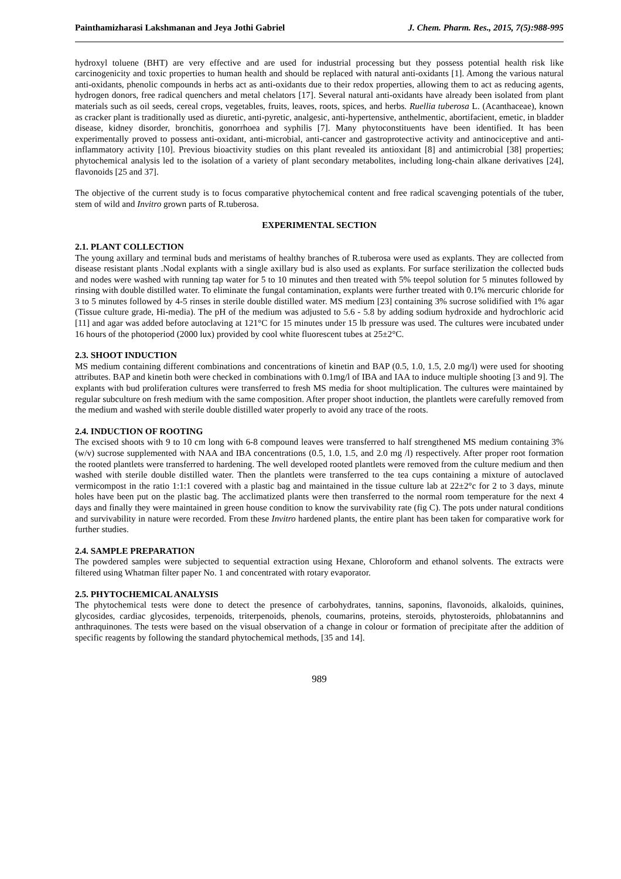Painthamizharasi Lakshmanan and Jeya Jothi Gabriel J. Chem. Pharm. Res., 2015, 7(5):988-995
hydroxyl toluene (BHT) are very effective and are used for industrial processing but they possess potential health risk like carcinogenicity and toxic properties to human health and should be replaced with natural anti-oxidants [1]. Among the various natural anti-oxidants, phenolic compounds in herbs act as anti-oxidants due to their redox properties, allowing them to act as reducing agents, hydrogen donors, free radical quenchers and metal chelators [17]. Several natural anti-oxidants have already been isolated from plant materials such as oil seeds, cereal crops, vegetables, fruits, leaves, roots, spices, and herbs. Ruellia tuberosa L. (Acanthaceae), known as cracker plant is traditionally used as diuretic, anti-pyretic, analgesic, anti-hypertensive, anthelmentic, abortifacient, emetic, in bladder disease, kidney disorder, bronchitis, gonorrhoea and syphilis [7]. Many phytoconstituents have been identified. It has been experimentally proved to possess anti-oxidant, anti-microbial, anti-cancer and gastroprotective activity and antinociceptive and anti-inflammatory activity [10]. Previous bioactivity studies on this plant revealed its antioxidant [8] and antimicrobial [38] properties; phytochemical analysis led to the isolation of a variety of plant secondary metabolites, including long-chain alkane derivatives [24], flavonoids [25 and 37].
The objective of the current study is to focus comparative phytochemical content and free radical scavenging potentials of the tuber, stem of wild and Invitro grown parts of R.tuberosa.
EXPERIMENTAL SECTION
2.1. PLANT COLLECTION
The young axillary and terminal buds and meristams of healthy branches of R.tuberosa were used as explants. They are collected from disease resistant plants .Nodal explants with a single axillary bud is also used as explants. For surface sterilization the collected buds and nodes were washed with running tap water for 5 to 10 minutes and then treated with 5% teepol solution for 5 minutes followed by rinsing with double distilled water. To eliminate the fungal contamination, explants were further treated with 0.1% mercuric chloride for 3 to 5 minutes followed by 4-5 rinses in sterile double distilled water. MS medium [23] containing 3% sucrose solidified with 1% agar (Tissue culture grade, Hi-media). The pH of the medium was adjusted to 5.6 - 5.8 by adding sodium hydroxide and hydrochloric acid [11] and agar was added before autoclaving at 121°C for 15 minutes under 15 lb pressure was used. The cultures were incubated under 16 hours of the photoperiod (2000 lux) provided by cool white fluorescent tubes at 25±2°C.
2.3. SHOOT INDUCTION
MS medium containing different combinations and concentrations of kinetin and BAP (0.5, 1.0, 1.5, 2.0 mg/l) were used for shooting attributes. BAP and kinetin both were checked in combinations with 0.1mg/l of IBA and IAA to induce multiple shooting [3 and 9]. The explants with bud proliferation cultures were transferred to fresh MS media for shoot multiplication. The cultures were maintained by regular subculture on fresh medium with the same composition. After proper shoot induction, the plantlets were carefully removed from the medium and washed with sterile double distilled water properly to avoid any trace of the roots.
2.4. INDUCTION OF ROOTING
The excised shoots with 9 to 10 cm long with 6-8 compound leaves were transferred to half strengthened MS medium containing 3% (w/v) sucrose supplemented with NAA and IBA concentrations (0.5, 1.0, 1.5, and 2.0 mg /l) respectively. After proper root formation the rooted plantlets were transferred to hardening. The well developed rooted plantlets were removed from the culture medium and then washed with sterile double distilled water. Then the plantlets were transferred to the tea cups containing a mixture of autoclaved vermicompost in the ratio 1:1:1 covered with a plastic bag and maintained in the tissue culture lab at 22±2°c for 2 to 3 days, minute holes have been put on the plastic bag. The acclimatized plants were then transferred to the normal room temperature for the next 4 days and finally they were maintained in green house condition to know the survivability rate (fig C). The pots under natural conditions and survivability in nature were recorded. From these Invitro hardened plants, the entire plant has been taken for comparative work for further studies.
2.4. SAMPLE PREPARATION
The powdered samples were subjected to sequential extraction using Hexane, Chloroform and ethanol solvents. The extracts were filtered using Whatman filter paper No. 1 and concentrated with rotary evaporator.
2.5. PHYTOCHEMICAL ANALYSIS
The phytochemical tests were done to detect the presence of carbohydrates, tannins, saponins, flavonoids, alkaloids, quinines, glycosides, cardiac glycosides, terpenoids, triterpenoids, phenols, coumarins, proteins, steroids, phytosteroids, phlobatannins and anthraquinones. The tests were based on the visual observation of a change in colour or formation of precipitate after the addition of specific reagents by following the standard phytochemical methods, [35 and 14].
989